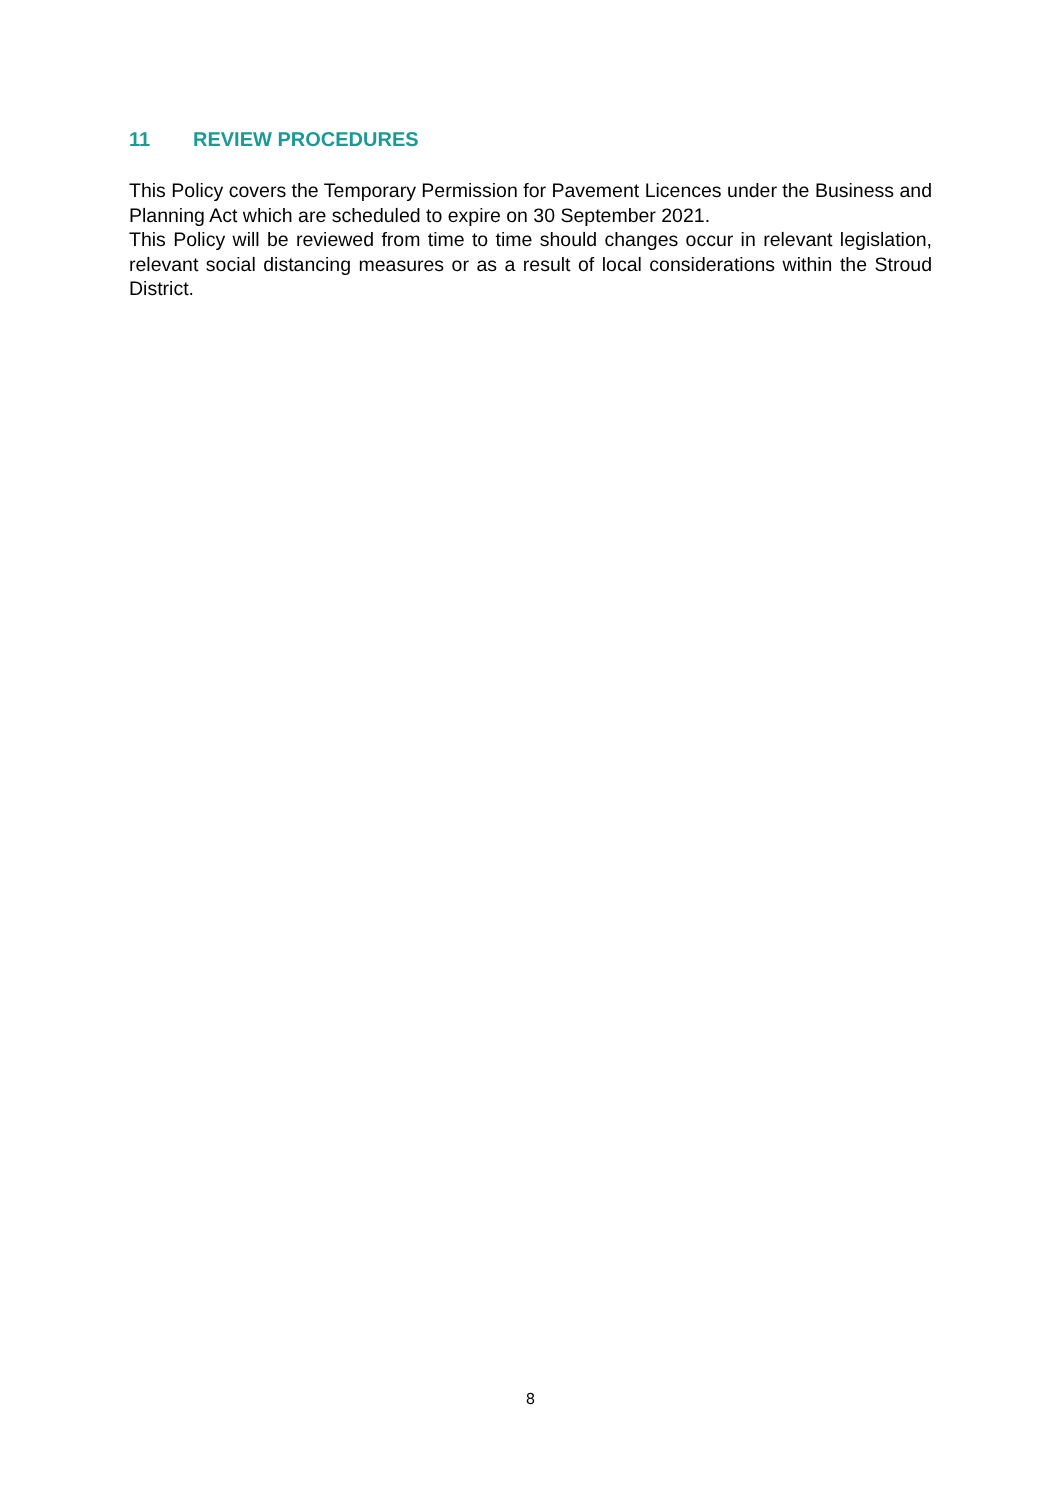11 REVIEW PROCEDURES
This Policy covers the Temporary Permission for Pavement Licences under the Business and Planning Act which are scheduled to expire on 30 September 2021.
This Policy will be reviewed from time to time should changes occur in relevant legislation, relevant social distancing measures or as a result of local considerations within the Stroud District.
8